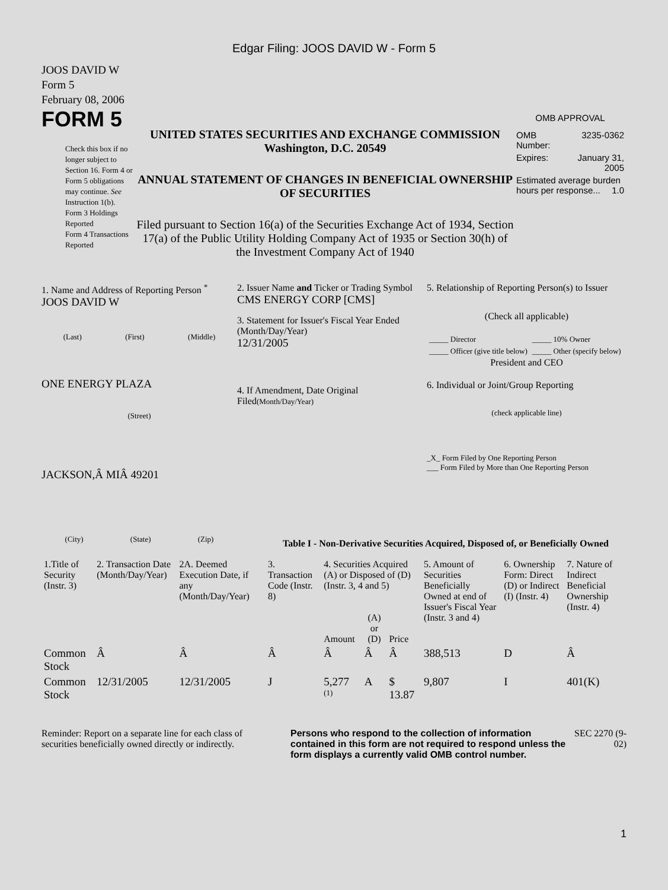Edgar Filing: JOOS DAVID W - Form 5
JOOS DAVID W
Form 5
February 08, 2006
FORM 5
Check this box if no longer subject to Section 16. Form 4 or Form 5 obligations may continue. See Instruction 1(b).
Form 3 Holdings Reported
Form 4 Transactions Reported
UNITED STATES SECURITIES AND EXCHANGE COMMISSION
Washington, D.C. 20549
ANNUAL STATEMENT OF CHANGES IN BENEFICIAL OWNERSHIP OF SECURITIES
Filed pursuant to Section 16(a) of the Securities Exchange Act of 1934, Section 17(a) of the Public Utility Holding Company Act of 1935 or Section 30(h) of the Investment Company Act of 1940
OMB APPROVAL
| OMB Number: | 3235-0362 |
| Expires: | January 31, 2005 |
| Estimated average burden hours per response... 1.0 | |
1. Name and Address of Reporting Person <sup>*</sup>
JOOS DAVID W
(Last) (First) (Middle)
ONE ENERGY PLAZA
(Street)
JACKSON,Â MIÂ 49201
(City) (State) (Zip)
2. Issuer Name and Ticker or Trading Symbol
CMS ENERGY CORP [CMS]
3. Statement for Issuer's Fiscal Year Ended (Month/Day/Year)
12/31/2005
4. If Amendment, Date Original Filed(Month/Day/Year)
5. Relationship of Reporting Person(s) to Issuer
(Check all applicable)
| _____ Director | _____ 10% Owner |
| _____ Officer (give title below) | _____ Other (specify below) |
President and CEO
6. Individual or Joint/Group Reporting
(check applicable line)
_X_ Form Filed by One Reporting Person
___ Form Filed by More than One Reporting Person
Table I - Non-Derivative Securities Acquired, Disposed of, or Beneficially Owned
| 1.Title of Security (Instr. 3) | 2. Transaction Date (Month/Day/Year) | 2A. Deemed Execution Date, if any (Month/Day/Year) | 3. Transaction Code (Instr. 8) | 4. Securities Acquired (A) or Disposed of (D) (Instr. 3, 4 and 5) | | | 5. Amount of Securities Beneficially Owned at end of Issuer's Fiscal Year (Instr. 3 and 4) | 6. Ownership Form: Direct (D) or Indirect (I) (Instr. 4) | 7. Nature of Indirect Beneficial Ownership (Instr. 4) |
| --- | --- | --- | --- | --- | --- | --- | --- | --- | --- |
| | | | | Amount | (A) or (D) | Price | | | |
| Common Stock | Â | Â | Â | Â | Â | Â | 388,513 | D | Â |
| Common Stock | 12/31/2005 | 12/31/2005 | J | 5,277 <sup>(1)</sup> | A | $ 13.87 | 9,807 | I | 401(K) |
Reminder: Report on a separate line for each class of securities beneficially owned directly or indirectly.
Persons who respond to the collection of information contained in this form are not required to respond unless the form displays a currently valid OMB control number.
SEC 2270 (9-02)
1